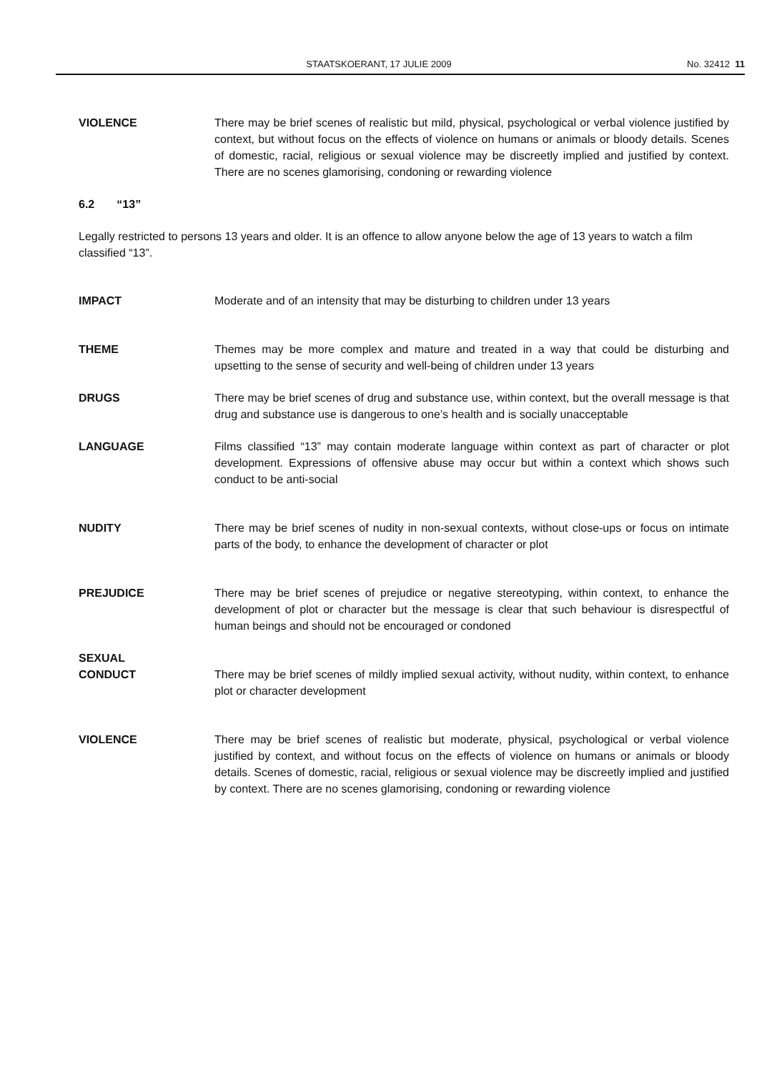STAATSKOERANT, 17 JULIE 2009 No. 32412 11
VIOLENCE There may be brief scenes of realistic but mild, physical, psychological or verbal violence justified by context, but without focus on the effects of violence on humans or animals or bloody details. Scenes of domestic, racial, religious or sexual violence may be discreetly implied and justified by context. There are no scenes glamorising, condoning or rewarding violence
6.2 “13”
Legally restricted to persons 13 years and older. It is an offence to allow anyone below the age of 13 years to watch a film classified “13”.
IMPACT Moderate and of an intensity that may be disturbing to children under 13 years
THEME Themes may be more complex and mature and treated in a way that could be disturbing and upsetting to the sense of security and well-being of children under 13 years
DRUGS There may be brief scenes of drug and substance use, within context, but the overall message is that drug and substance use is dangerous to one’s health and is socially unacceptable
LANGUAGE Films classified “13” may contain moderate language within context as part of character or plot development. Expressions of offensive abuse may occur but within a context which shows such conduct to be anti-social
NUDITY There may be brief scenes of nudity in non-sexual contexts, without close-ups or focus on intimate parts of the body, to enhance the development of character or plot
PREJUDICE There may be brief scenes of prejudice or negative stereotyping, within context, to enhance the development of plot or character but the message is clear that such behaviour is disrespectful of human beings and should not be encouraged or condoned
SEXUAL
CONDUCT
There may be brief scenes of mildly implied sexual activity, without nudity, within context, to enhance plot or character development
VIOLENCE There may be brief scenes of realistic but moderate, physical, psychological or verbal violence justified by context, and without focus on the effects of violence on humans or animals or bloody details. Scenes of domestic, racial, religious or sexual violence may be discreetly implied and justified by context. There are no scenes glamorising, condoning or rewarding violence